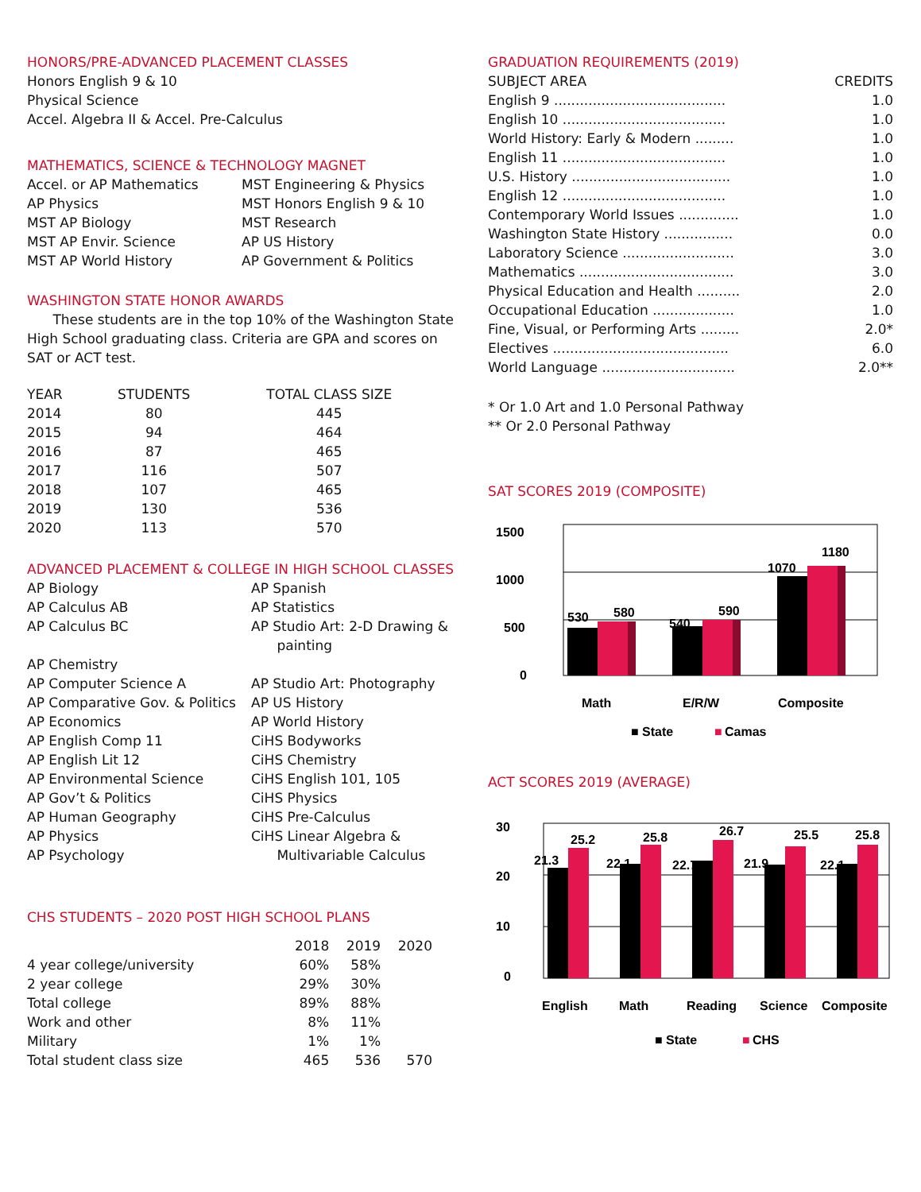HONORS/PRE-ADVANCED PLACEMENT CLASSES
Honors English 9 & 10
Physical Science
Accel. Algebra II & Accel. Pre-Calculus
MATHEMATICS, SCIENCE & TECHNOLOGY MAGNET
Accel. or AP Mathematics MST Engineering & Physics AP Physics MST Honors English 9 & 10 MST AP Biology MST Research MST AP Envir. Science AP US History MST AP World History AP Government & Politics
WASHINGTON STATE HONOR AWARDS
These students are in the top 10% of the Washington State High School graduating class. Criteria are GPA and scores on SAT or ACT test.
| YEAR | STUDENTS | TOTAL CLASS SIZE |
| --- | --- | --- |
| 2014 | 80 | 445 |
| 2015 | 94 | 464 |
| 2016 | 87 | 465 |
| 2017 | 116 | 507 |
| 2018 | 107 | 465 |
| 2019 | 130 | 536 |
| 2020 | 113 | 570 |
ADVANCED PLACEMENT & COLLEGE IN HIGH SCHOOL CLASSES
AP Biology AP Spanish AP Calculus AB AP Statistics AP Calculus BC AP Studio Art: 2-D Drawing &
painting AP Chemistry AP Computer Science A AP Studio Art: Photography AP Comparative Gov. & Politics AP US History AP Economics AP World History AP English Comp 11 CiHS Bodyworks AP English Lit 12 CiHS Chemistry AP Environmental Science CiHS English 101, 105 AP Gov’t & Politics CiHS Physics AP Human Geography CiHS Pre-Calculus AP Physics CiHS Linear Algebra & AP Psychology Multivariable Calculus
CHS STUDENTS – 2020 POST HIGH SCHOOL PLANS
| | 2018 | 2019 | 2020 |
| --- | --- | --- | --- |
| 4 year college/university | 60% | 58% | |
| 2 year college | 29% | 30% | |
| Total college | 89% | 88% | |
| Work and other | 8% | 11% | |
| Military | 1% | 1% | |
| Total student class size | 465 | 536 | 570 |
GRADUATION REQUIREMENTS (2019)
| SUBJECT AREA | CREDITS |
| --- | --- |
| English 9 ........................................ | 1.0 |
| English 10 ...................................... | 1.0 |
| World History: Early & Modern ......... | 1.0 |
| English 11 ...................................... | 1.0 |
| U.S. History ..................................... | 1.0 |
| English 12 ...................................... | 1.0 |
| Contemporary World Issues .............. | 1.0 |
| Washington State History ................ | 0.0 |
| Laboratory Science .......................... | 3.0 |
| Mathematics .................................... | 3.0 |
| Physical Education and Health .......... | 2.0 |
| Occupational Education ................... | 1.0 |
| Fine, Visual, or Performing Arts ......... | 2.0* |
| Electives ......................................... | 6.0 |
| World Language ............................... | 2.0** |
* Or 1.0 Art and 1.0 Personal Pathway
** Or 2.0 Personal Pathway
SAT SCORES 2019 (COMPOSITE)
1500
1000
500
0
530
580
540
590
1070
1180
Math
E/R/W
Composite
■ State
■
Camas
ACT SCORES 2019 (AVERAGE)
30
20
10
0
21.3
25.2
22.1
25.8
22.7
26.7
21.9
25.5
22.1
25.8
English
Math
Reading
Science
Composite
■ State
■
CHS